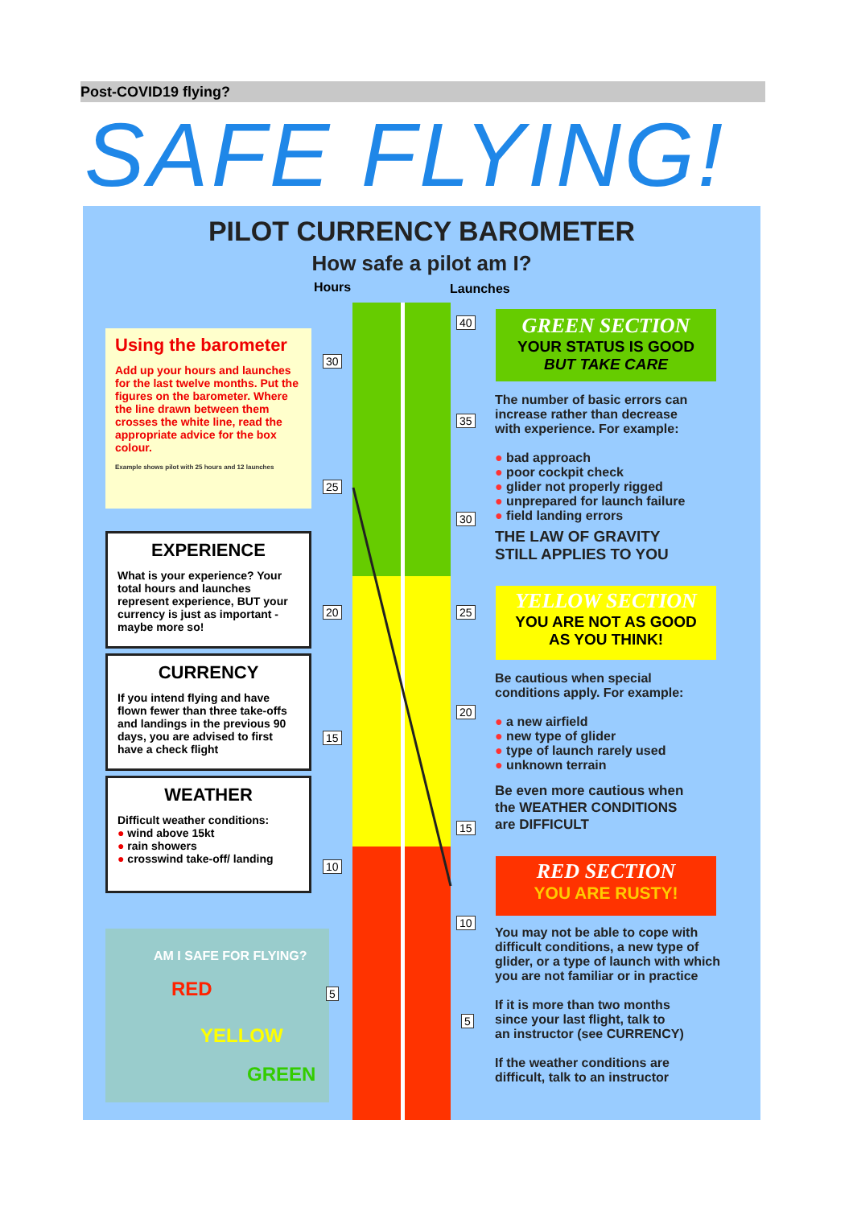Post-COVID19 flying?
SAFE FLYING!
PILOT CURRENCY BAROMETER
How safe a pilot am I?
Hours Launches
Using the barometer
Add up your hours and launches for the last twelve months. Put the figures on the barometer. Where the line drawn between them crosses the white line, read the appropriate advice for the box colour.
Example shows pilot with 25 hours and 12 launches
EXPERIENCE
What is your experience? Your total hours and launches represent experience, BUT your currency is just as important - maybe more so!
CURRENCY
If you intend flying and have flown fewer than three take-offs and landings in the previous 90 days, you are advised to first have a check flight
WEATHER
Difficult weather conditions:
● wind above 15kt
● rain showers
● crosswind take-off/ landing
AM I SAFE FOR FLYING?
RED
YELLOW
GREEN
30
25
20
15
10
5
40
35
30
25
20
15
10
5
GREEN SECTION
YOUR STATUS IS GOOD
BUT TAKE CARE
The number of basic errors can
increase rather than decrease
with experience. For example:
● bad approach
● poor cockpit check
● glider not properly rigged
● unprepared for launch failure
● field landing errors
THE LAW OF GRAVITY
STILL APPLIES TO YOU
YELLOW SECTION
YOU ARE NOT AS GOOD
AS YOU THINK!
Be cautious when special
conditions apply. For example:
● a new airfield
● new type of glider
● type of launch rarely used
● unknown terrain
Be even more cautious when
the WEATHER CONDITIONS
are DIFFICULT
RED SECTION
YOU ARE RUSTY!
You may not be able to cope with
difficult conditions, a new type of
glider, or a type of launch with which
you are not familiar or in practice
If it is more than two months
since your last flight, talk to
an instructor (see CURRENCY)
If the weather conditions are
difficult, talk to an instructor